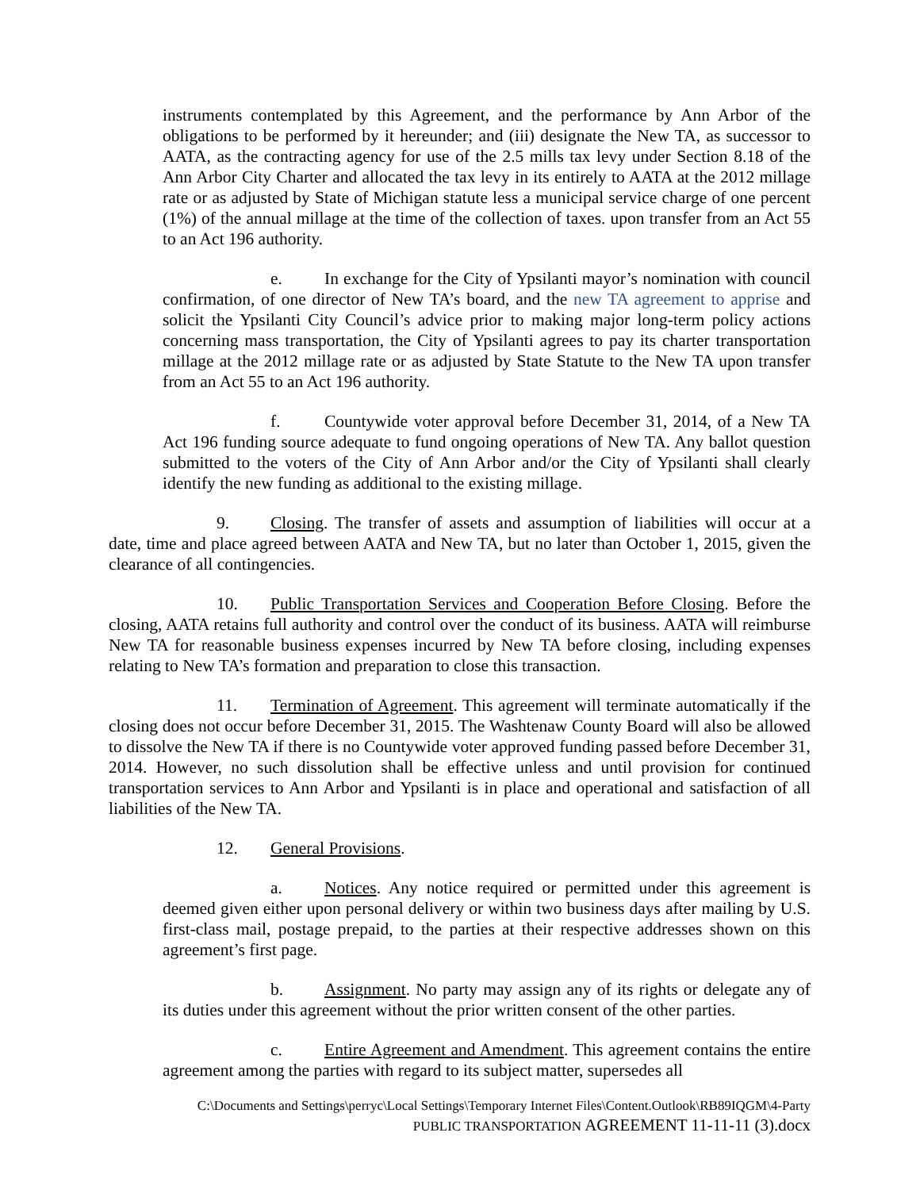instruments contemplated by this Agreement, and the performance by Ann Arbor of the obligations to be performed by it hereunder; and (iii) designate the New TA, as successor to AATA, as the contracting agency for use of the 2.5 mills tax levy under Section 8.18 of the Ann Arbor City Charter and allocated the tax levy in its entirely to AATA at the 2012 millage rate or as adjusted by State of Michigan statute less a municipal service charge of one percent (1%) of the annual millage at the time of the collection of taxes. upon transfer from an Act 55 to an Act 196 authority.
e. In exchange for the City of Ypsilanti mayor’s nomination with council confirmation, of one director of New TA’s board, and the new TA agreement to apprise and solicit the Ypsilanti City Council’s advice prior to making major long-term policy actions concerning mass transportation, the City of Ypsilanti agrees to pay its charter transportation millage at the 2012 millage rate or as adjusted by State Statute to the New TA upon transfer from an Act 55 to an Act 196 authority.
f. Countywide voter approval before December 31, 2014, of a New TA Act 196 funding source adequate to fund ongoing operations of New TA. Any ballot question submitted to the voters of the City of Ann Arbor and/or the City of Ypsilanti shall clearly identify the new funding as additional to the existing millage.
9. Closing. The transfer of assets and assumption of liabilities will occur at a date, time and place agreed between AATA and New TA, but no later than October 1, 2015, given the clearance of all contingencies.
10. Public Transportation Services and Cooperation Before Closing. Before the closing, AATA retains full authority and control over the conduct of its business. AATA will reimburse New TA for reasonable business expenses incurred by New TA before closing, including expenses relating to New TA’s formation and preparation to close this transaction.
11. Termination of Agreement. This agreement will terminate automatically if the closing does not occur before December 31, 2015. The Washtenaw County Board will also be allowed to dissolve the New TA if there is no Countywide voter approved funding passed before December 31, 2014. However, no such dissolution shall be effective unless and until provision for continued transportation services to Ann Arbor and Ypsilanti is in place and operational and satisfaction of all liabilities of the New TA.
12. General Provisions.
a. Notices. Any notice required or permitted under this agreement is deemed given either upon personal delivery or within two business days after mailing by U.S. first-class mail, postage prepaid, to the parties at their respective addresses shown on this agreement’s first page.
b. Assignment. No party may assign any of its rights or delegate any of its duties under this agreement without the prior written consent of the other parties.
c. Entire Agreement and Amendment. This agreement contains the entire agreement among the parties with regard to its subject matter, supersedes all
C:\Documents and Settings\perryc\Local Settings\Temporary Internet Files\Content.Outlook\RB89IQGM\4-Party
PUBLIC TRANSPORTATION AGREEMENT 11-11-11 (3).docx